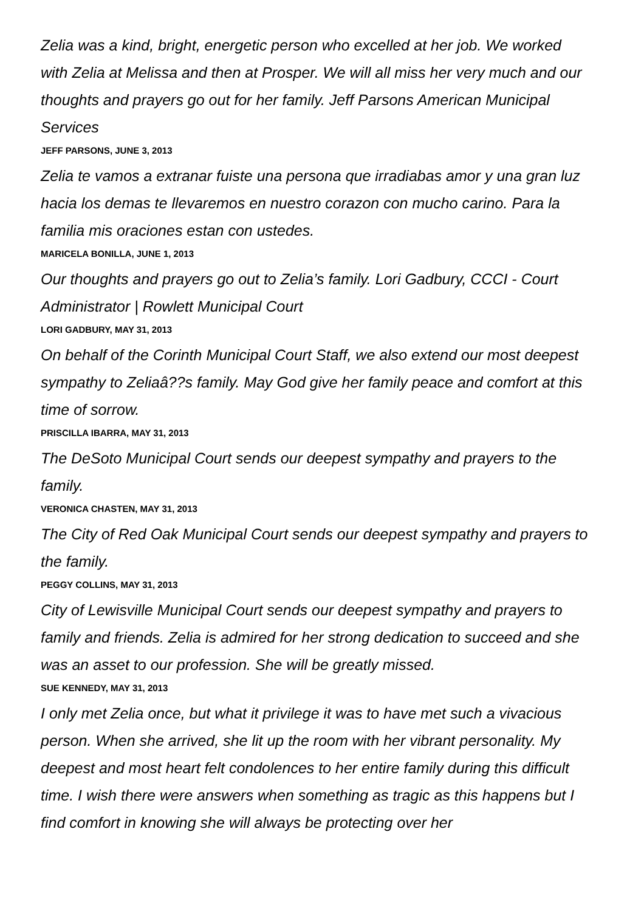Zelia was a kind, bright, energetic person who excelled at her job. We worked with Zelia at Melissa and then at Prosper. We will all miss her very much and our thoughts and prayers go out for her family. Jeff Parsons American Municipal Services
JEFF PARSONS, JUNE 3, 2013
Zelia te vamos a extranar fuiste una persona que irradiabas amor y una gran luz hacia los demas te llevaremos en nuestro corazon con mucho carino. Para la familia mis oraciones estan con ustedes.
MARICELA BONILLA, JUNE 1, 2013
Our thoughts and prayers go out to Zelia’s family. Lori Gadbury, CCCI - Court Administrator | Rowlett Municipal Court
LORI GADBURY, MAY 31, 2013
On behalf of the Corinth Municipal Court Staff, we also extend our most deepest sympathy to Zeliaâ??s family. May God give her family peace and comfort at this time of sorrow.
PRISCILLA IBARRA, MAY 31, 2013
The DeSoto Municipal Court sends our deepest sympathy and prayers to the family.
VERONICA CHASTEN, MAY 31, 2013
The City of Red Oak Municipal Court sends our deepest sympathy and prayers to the family.
PEGGY COLLINS, MAY 31, 2013
City of Lewisville Municipal Court sends our deepest sympathy and prayers to family and friends. Zelia is admired for her strong dedication to succeed and she was an asset to our profession. She will be greatly missed.
SUE KENNEDY, MAY 31, 2013
I only met Zelia once, but what it privilege it was to have met such a vivacious person. When she arrived, she lit up the room with her vibrant personality. My deepest and most heart felt condolences to her entire family during this difficult time. I wish there were answers when something as tragic as this happens but I find comfort in knowing she will always be protecting over her